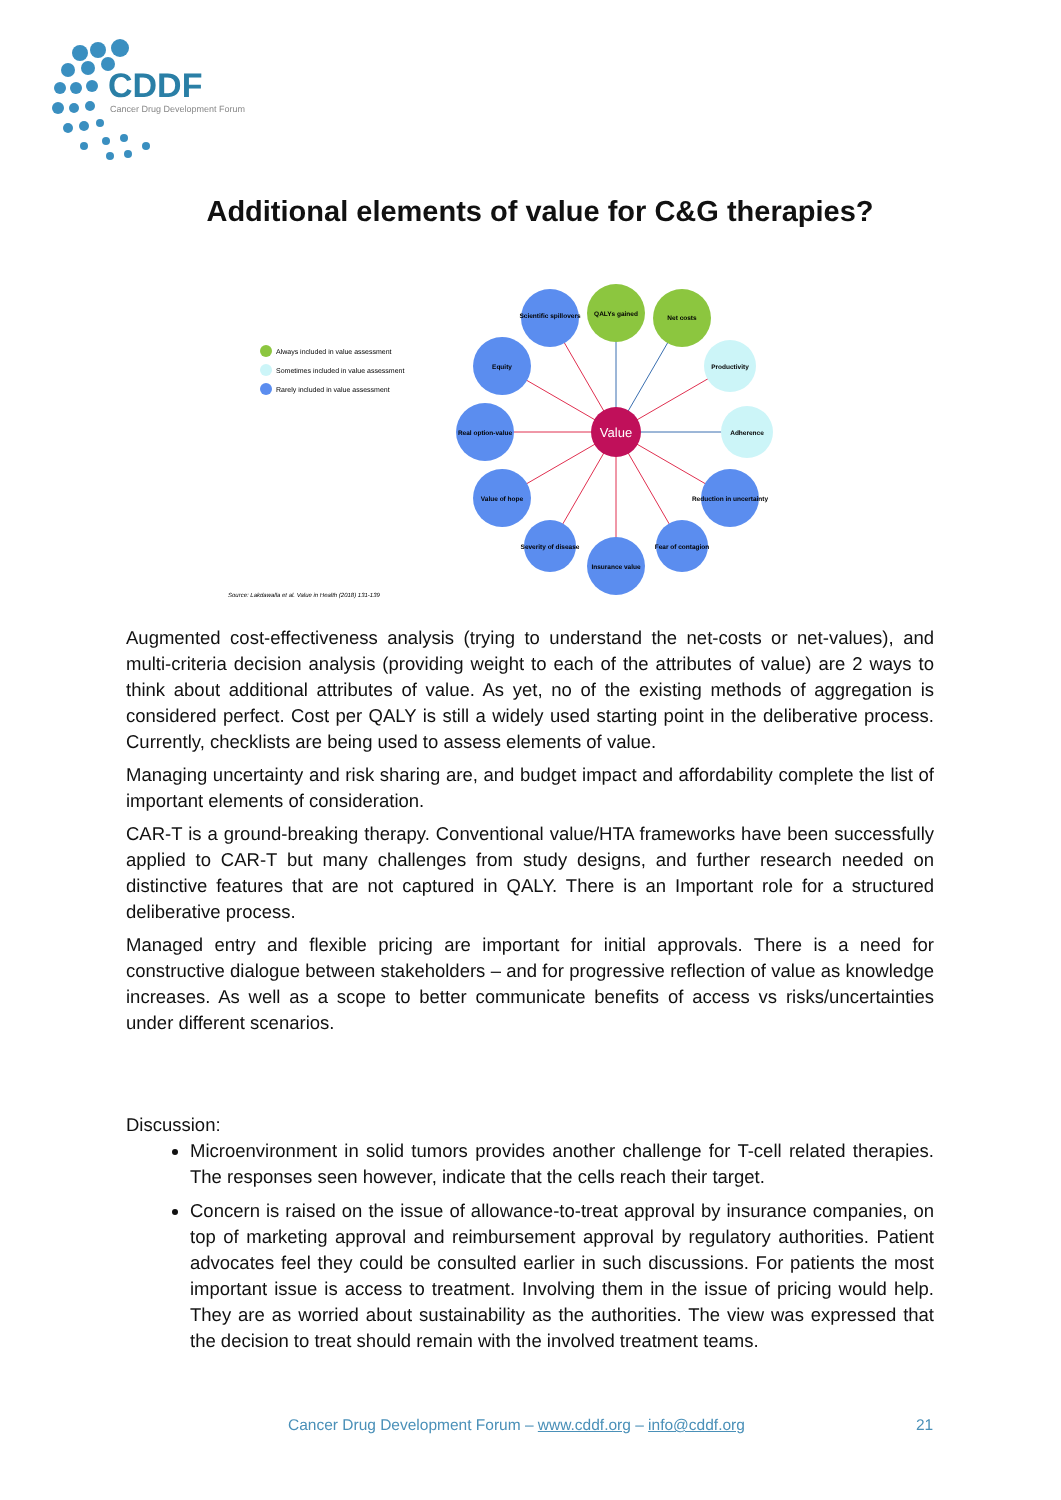CDDF
Cancer Drug Development Forum
Additional elements of value for C&G therapies?
Always included in value assessment
Sometimes included in value assessment
Rarely included in value assessment
Source: Lakdawalla et al. Value in Health (2018) 131-139
Scientific spillovers
QALYs gained
Net costs
Equity
Productivity
Real option-value
Adherence
Value of hope
Reduction in uncertainty
Severity of disease
Fear of contagion
Insurance value
Value
Augmented cost-effectiveness analysis (trying to understand the net-costs or net-values), and multi-criteria decision analysis (providing weight to each of the attributes of value) are 2 ways to think about additional attributes of value. As yet, no of the existing methods of aggregation is considered perfect. Cost per QALY is still a widely used starting point in the deliberative process. Currently, checklists are being used to assess elements of value.
Managing uncertainty and risk sharing are, and budget impact and affordability complete the list of important elements of consideration.
CAR-T is a ground-breaking therapy. Conventional value/HTA frameworks have been successfully applied to CAR-T but many challenges from study designs, and further research needed on distinctive features that are not captured in QALY. There is an Important role for a structured deliberative process.
Managed entry and flexible pricing are important for initial approvals. There is a need for constructive dialogue between stakeholders – and for progressive reflection of value as knowledge increases. As well as a scope to better communicate benefits of access vs risks/uncertainties under different scenarios.
Discussion:
Microenvironment in solid tumors provides another challenge for T-cell related therapies. The responses seen however, indicate that the cells reach their target.
Concern is raised on the issue of allowance-to-treat approval by insurance companies, on top of marketing approval and reimbursement approval by regulatory authorities. Patient advocates feel they could be consulted earlier in such discussions. For patients the most important issue is access to treatment. Involving them in the issue of pricing would help. They are as worried about sustainability as the authorities. The view was expressed that the decision to treat should remain with the involved treatment teams.
Cancer Drug Development Forum – www.cddf.org – info@cddf.org
21